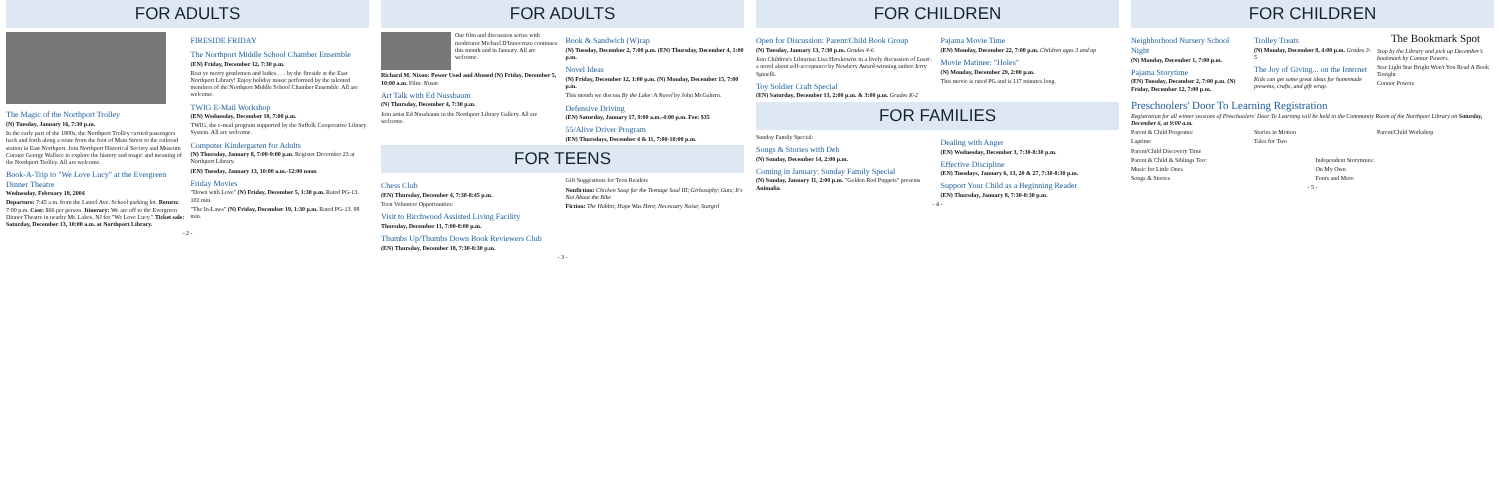FOR ADULTS
The Magic of the Northport Trolley
(N) Tuesday, January 16, 7:30 p.m.
In the early part of the 1900s, the Northport Trolley carried passengers back and forth along a route from the foot of Main Street to the railroad station in East Northport. Join Northport Historical Society and Museum Curator George Wallace to explore the history and magic and meaning of the Northport Trolley. All are welcome.
Book-A-Trip to "We Love Lucy" at the Evergreen Dinner Theatre
Wednesday, February 18, 2004
Departure: 7:45 a.m. from the Laurel Ave. School parking lot. Return: 7:00 p.m. Cost: $66 per person. Itinerary: We are off to the Evergreen Dinner Theatre in nearby Mt. Lakes, NJ for "We Love Lucy." Ticket sale: Saturday, December 13, 10:00 a.m. at Northport Library.
FIRESIDE FRIDAY
The Northport Middle School Chamber Ensemble
(EN) Friday, December 12, 7:30 p.m.
Rest ye merry gentlemen and ladies . . . by the fireside at the East Northport Library! Enjoy holiday music performed by the talented members of the Northport Middle School Chamber Ensemble. All are welcome.
TWIG E-Mail Workshop
(EN) Wednesday, December 10, 7:00 p.m.
TWIG, the e-mail program supported by the Suffolk Cooperative Library System. All are welcome.
Computer Kindergarten for Adults
(N) Thursday, January 8, 7:00-9:00 p.m. Register December 23 at Northport Library.
(EN) Tuesday, January 13, 10:00 a.m.-12:00 noon
Friday Movies
"Down with Love" (N) Friday, December 5, 1:30 p.m. Rated PG-13. 102 min.
"The In-Laws" (N) Friday, December 19, 1:30 p.m. Rated PG-13. 98 min.
- 2 -
FOR ADULTS
Our film and discussion series with moderator Michael D'Innocenzo continues this month and in January. All are welcome.
Richard M. Nixon: Power Used and Abused (N) Friday, December 5, 10:00 a.m. Film: Nixon
Art Talk with Ed Nussbaum
(N) Thursday, December 4, 7:30 p.m.
Join artist Ed Nussbaum in the Northport Library Gallery. All are welcome.
Book & Sandwich (W)rap
(N) Tuesday, December 2, 7:00 p.m. (EN) Thursday, December 4, 1:00 p.m.
Novel Ideas
(N) Friday, December 12, 1:00 p.m. (N) Monday, December 15, 7:00 p.m.
This month we discuss By the Lake: A Novel by John McGahern.
Defensive Driving
(EN) Saturday, January 17, 9:00 a.m.-4:00 p.m. Fee: $35
55/Alive Driver Program
(EN) Thursdays, December 4 & 11, 7:00-10:00 p.m.
FOR TEENS
Chess Club
(EN) Thursday, December 4, 7:30-8:45 p.m.
Teen Volunteer Opportunities:
Visit to Birchwood Assisted Living Facility
Thursday, December 11, 7:00-8:00 p.m.
Thumbs Up/Thumbs Down Book Reviewers Club
(EN) Thursday, December 18, 7:30-8:30 p.m.
Gift Suggestions for Teen Readers
Nonfiction: Chicken Soup for the Teenage Soul III; Girlosophy; Guts; It's Not About the Bike
Fiction: The Hobbit; Hope Was Here; Necessary Noise; Stargirl
- 3 -
FOR CHILDREN
Open for Discussion: Parent/Child Book Group
(N) Tuesday, January 13, 7:30 p.m. Grades 4-6
Join Children's Librarian Lisa Herskowitz in a lively discussion of Loser, a novel about self-acceptance by Newbery Award-winning author Jerry Spinelli.
Toy Soldier Craft Special
(EN) Saturday, December 13, 2:00 p.m. & 3:00 p.m. Grades K-2
Pajama Movie Time
(EN) Monday, December 22, 7:00 p.m. Children ages 3 and up
Movie Matinee: "Holes"
(N) Monday, December 29, 2:00 p.m.
This movie is rated PG and is 117 minutes long.
FOR FAMILIES
Sunday Family Special:
Songs & Stories with Deb
(N) Sunday, December 14, 2:00 p.m.
Coming in January: Sunday Family Special
(N) Sunday, January 11, 2:00 p.m. "Golden Rod Puppets" presents Animalia.
Dealing with Anger
(EN) Wednesday, December 3, 7:30-8:30 p.m.
Effective Discipline
(EN) Tuesdays, January 6, 13, 20 & 27, 7:30-8:30 p.m.
Support Your Child as a Beginning Reader
(EN) Thursday, January 8, 7:30-8:30 p.m.
- 4 -
FOR CHILDREN
Neighborhood Nursery School Night
(N) Monday, December 1, 7:00 p.m.
Pajama Storytime
(EN) Tuesday, December 2, 7:00 p.m. (N) Friday, December 12, 7:00 p.m.
Trolley Treats
(N) Monday, December 8, 4:00 p.m. Grades 3-5
The Joy of Giving... on the Internet
Kids can get some great ideas for homemade presents, crafts, and gift wrap.
The Bookmark Spot
Stop by the Library and pick up December's bookmark by Connor Powers.
Star Light Star Bright Won't You Read A Book Tonight
Connor Powers
Preschoolers' Door To Learning Registration
Registration for all winter sessions of Preschoolers' Door To Learning will be held in the Community Room of the Northport Library on Saturday, December 6, at 9:00 a.m.
Parent & Child Programs:
Laptime
Parent/Child Discovery Time
Stories in Motion
Tales for Two
Parent/Child Workshop
Parent & Child & Siblings Too:
Music for Little Ones
Songs & Stories
Independent Storytimes:
On My Own
Fours and More
- 5 -